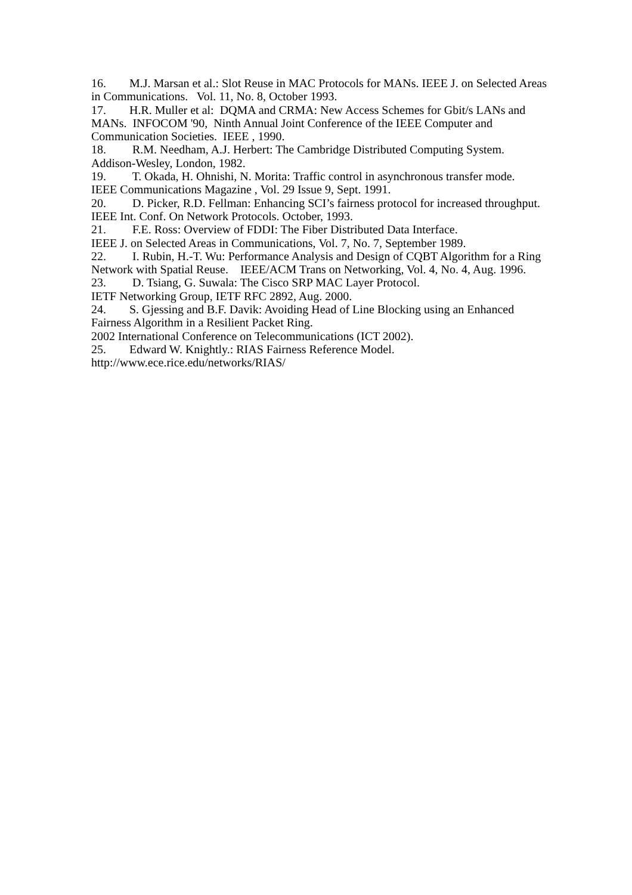16. M.J. Marsan et al.: Slot Reuse in MAC Protocols for MANs. IEEE J. on Selected Areas in Communications. Vol. 11, No. 8, October 1993.
17. H.R. Muller et al: DQMA and CRMA: New Access Schemes for Gbit/s LANs and MANs. INFOCOM '90, Ninth Annual Joint Conference of the IEEE Computer and Communication Societies. IEEE , 1990.
18. R.M. Needham, A.J. Herbert: The Cambridge Distributed Computing System. Addison-Wesley, London, 1982.
19. T. Okada, H. Ohnishi, N. Morita: Traffic control in asynchronous transfer mode.
IEEE Communications Magazine , Vol. 29 Issue 9, Sept. 1991.
20. D. Picker, R.D. Fellman: Enhancing SCI’s fairness protocol for increased throughput.
IEEE Int. Conf. On Network Protocols. October, 1993.
21. F.E. Ross: Overview of FDDI: The Fiber Distributed Data Interface.
IEEE J. on Selected Areas in Communications, Vol. 7, No. 7, September 1989.
22. I. Rubin, H.-T. Wu: Performance Analysis and Design of CQBT Algorithm for a Ring Network with Spatial Reuse. IEEE/ACM Trans on Networking, Vol. 4, No. 4, Aug. 1996.
23. D. Tsiang, G. Suwala: The Cisco SRP MAC Layer Protocol.
IETF Networking Group, IETF RFC 2892, Aug. 2000.
24. S. Gjessing and B.F. Davik: Avoiding Head of Line Blocking using an Enhanced Fairness Algorithm in a Resilient Packet Ring.
2002 International Conference on Telecommunications (ICT 2002).
25. Edward W. Knightly.: RIAS Fairness Reference Model.
http://www.ece.rice.edu/networks/RIAS/